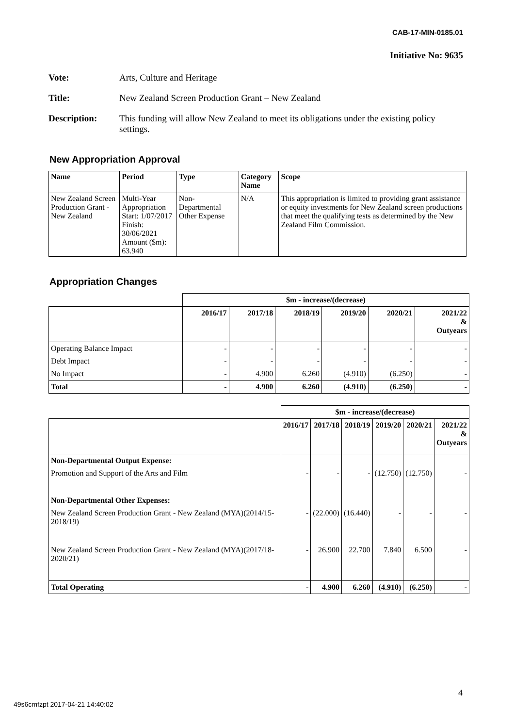CAB-17-MIN-0185.01
Initiative No: 9635
Vote: Arts, Culture and Heritage
Title: New Zealand Screen Production Grant – New Zealand
Description: This funding will allow New Zealand to meet its obligations under the existing policy settings.
New Appropriation Approval
| Name | Period | Type | Category Name | Scope |
| --- | --- | --- | --- | --- |
| New Zealand Screen Production Grant - New Zealand | Multi-Year Appropriation Start: 1/07/2017 Finish: 30/06/2021 Amount ($m): 63.940 | Non-Departmental Other Expense | N/A | This appropriation is limited to providing grant assistance or equity investments for New Zealand screen productions that meet the qualifying tests as determined by the New Zealand Film Commission. |
Appropriation Changes
| | $m - increase/(decrease) | | | | | |
| | 2016/17 | 2017/18 | 2018/19 | 2019/20 | 2020/21 | 2021/22 & Outyears |
| Operating Balance Impact | - | - | - | - | - | - |
| Debt Impact | - | - | - | - | - | - |
| No Impact | - | 4.900 | 6.260 | (4.910) | (6.250) | - |
| Total | - | 4.900 | 6.260 | (4.910) | (6.250) | - |
| | $m - increase/(decrease) | | | | | |
| | 2016/17 | 2017/18 | 2018/19 | 2019/20 | 2020/21 | 2021/22 & Outyears |
| Non-Departmental Output Expense: | | | | | | |
| Promotion and Support of the Arts and Film | - | - | - | (12.750) | (12.750) | - |
| Non-Departmental Other Expenses: | | | | | | |
| New Zealand Screen Production Grant - New Zealand (MYA)(2014/15-2018/19) | - | (22.000) | (16.440) | - | - | - |
| New Zealand Screen Production Grant - New Zealand (MYA)(2017/18-2020/21) | - | 26.900 | 22.700 | 7.840 | 6.500 | - |
| Total Operating | - | 4.900 | 6.260 | (4.910) | (6.250) | - |
4
49s6cmfzpt 2017-04-21 14:40:02